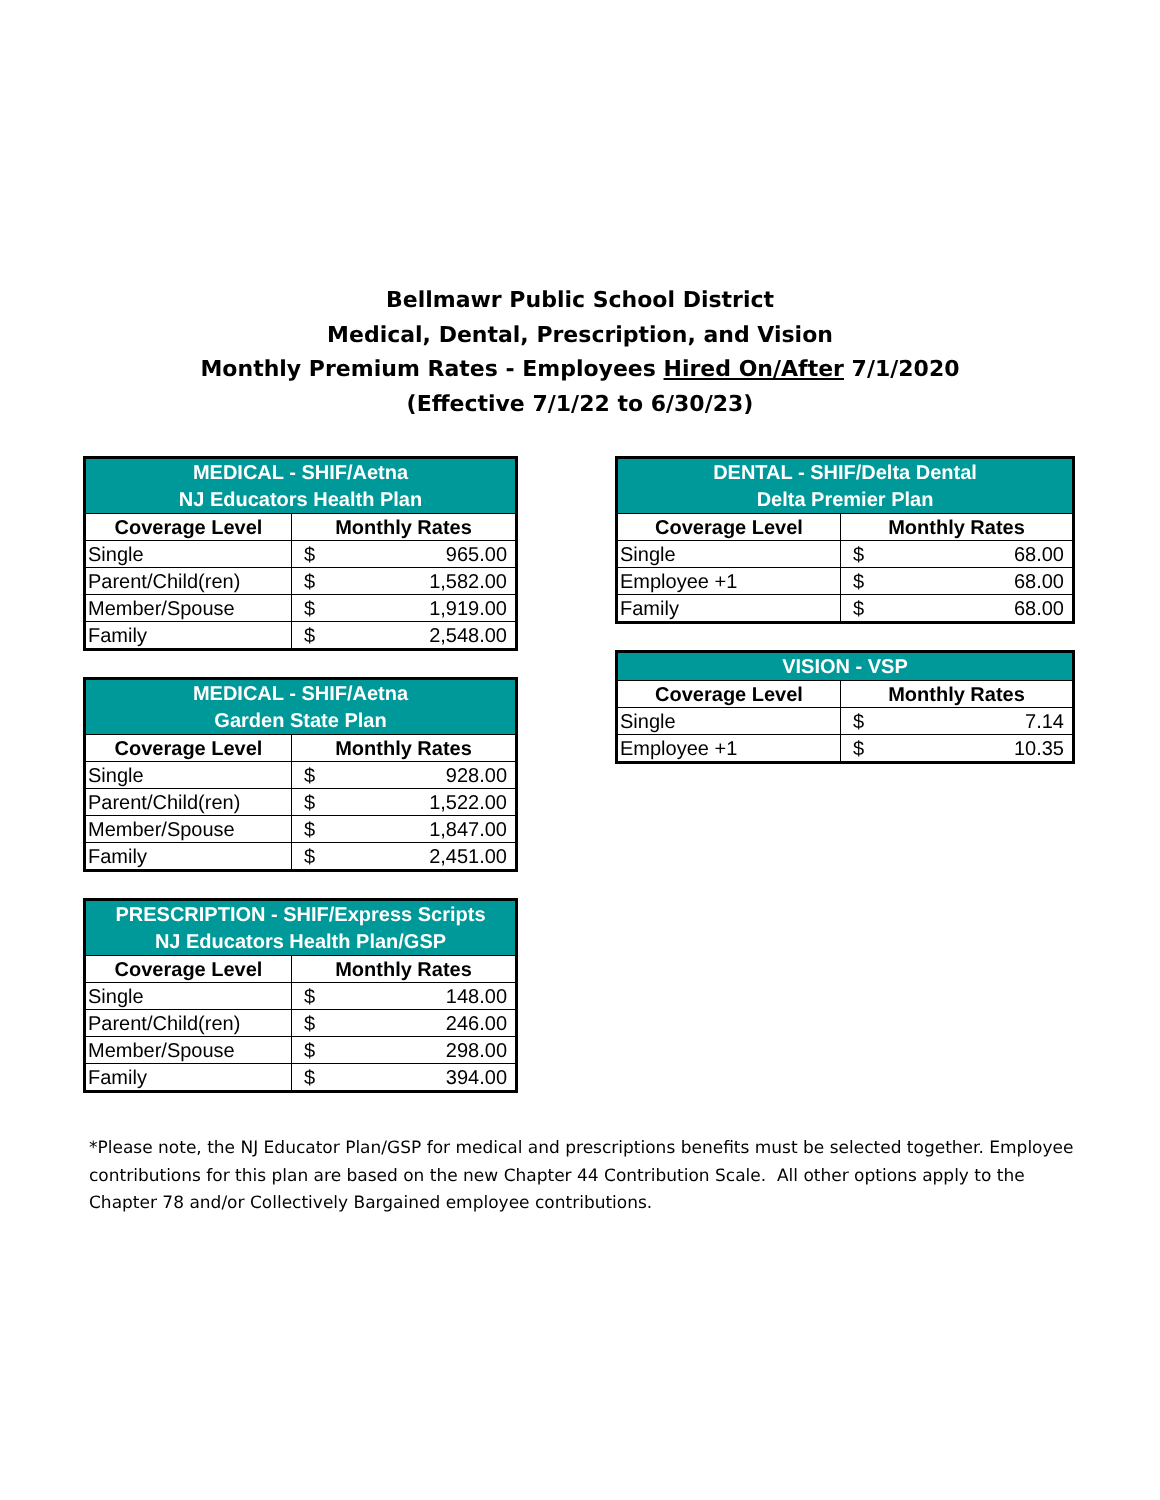Bellmawr Public School District
Medical, Dental, Prescription, and Vision
Monthly Premium Rates - Employees Hired On/After 7/1/2020
(Effective 7/1/22 to 6/30/23)
| MEDICAL - SHIF/Aetna NJ Educators Health Plan | | |
| --- | --- | --- |
| Coverage Level | Monthly Rates | |
| Single | $ | 965.00 |
| Parent/Child(ren) | $ | 1,582.00 |
| Member/Spouse | $ | 1,919.00 |
| Family | $ | 2,548.00 |
| MEDICAL - SHIF/Aetna Garden State Plan | | |
| --- | --- | --- |
| Coverage Level | Monthly Rates | |
| Single | $ | 928.00 |
| Parent/Child(ren) | $ | 1,522.00 |
| Member/Spouse | $ | 1,847.00 |
| Family | $ | 2,451.00 |
| PRESCRIPTION - SHIF/Express Scripts NJ Educators Health Plan/GSP | | |
| --- | --- | --- |
| Coverage Level | Monthly Rates | |
| Single | $ | 148.00 |
| Parent/Child(ren) | $ | 246.00 |
| Member/Spouse | $ | 298.00 |
| Family | $ | 394.00 |
| DENTAL - SHIF/Delta Dental Delta Premier Plan | | |
| --- | --- | --- |
| Coverage Level | Monthly Rates | |
| Single | $ | 68.00 |
| Employee +1 | $ | 68.00 |
| Family | $ | 68.00 |
| VISION - VSP | | |
| --- | --- | --- |
| Coverage Level | Monthly Rates | |
| Single | $ | 7.14 |
| Employee +1 | $ | 10.35 |
*Please note, the NJ Educator Plan/GSP for medical and prescriptions benefits must be selected together. Employee contributions for this plan are based on the new Chapter 44 Contribution Scale. All other options apply to the Chapter 78 and/or Collectively Bargained employee contributions.